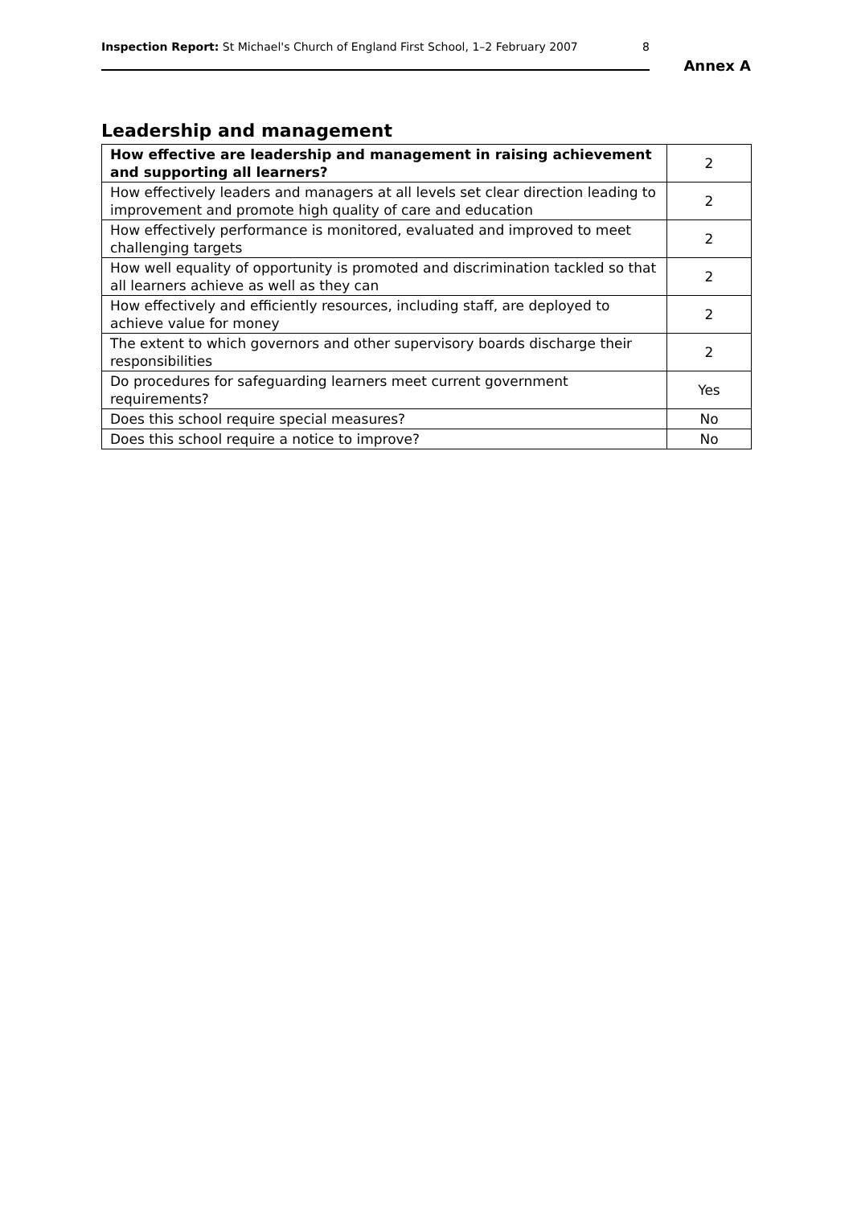Inspection Report: St Michael's Church of England First School, 1–2 February 2007 8
Annex A
Leadership and management
| How effective are leadership and management in raising achievement and supporting all learners? | 2 |
| How effectively leaders and managers at all levels set clear direction leading to improvement and promote high quality of care and education | 2 |
| How effectively performance is monitored, evaluated and improved to meet challenging targets | 2 |
| How well equality of opportunity is promoted and discrimination tackled so that all learners achieve as well as they can | 2 |
| How effectively and efficiently resources, including staff, are deployed to achieve value for money | 2 |
| The extent to which governors and other supervisory boards discharge their responsibilities | 2 |
| Do procedures for safeguarding learners meet current government requirements? | Yes |
| Does this school require special measures? | No |
| Does this school require a notice to improve? | No |